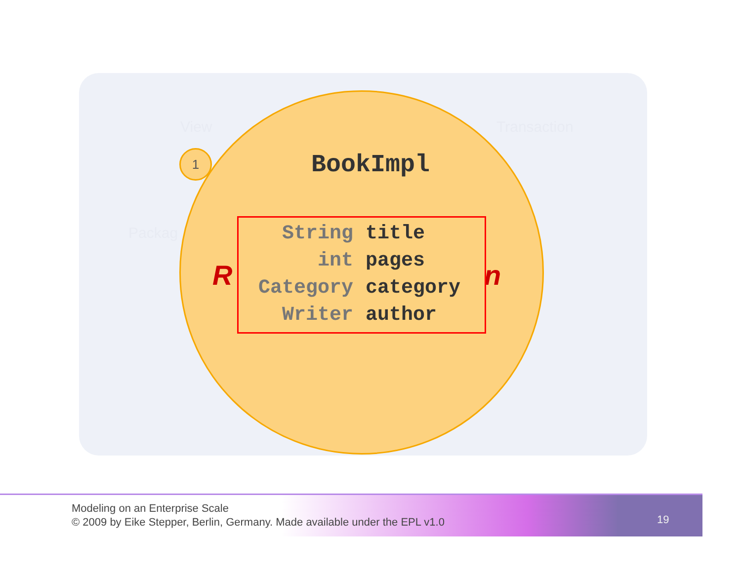View Transaction
Packag
1
BookImpl
R n
String title
int pages
Category category
Writer author
Modeling on an Enterprise Scale
© 2009 by Eike Stepper, Berlin, Germany. Made available under the EPL v1.0
19